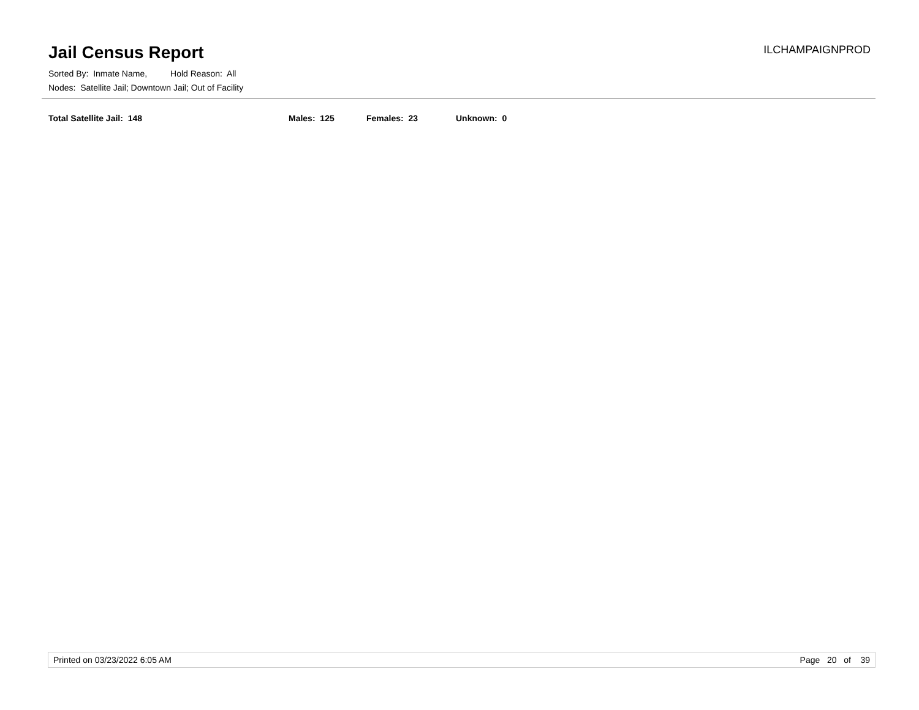Jail Census Report
ILCHAMPAIGNPROD
Sorted By: Inmate Name, Hold Reason: All
Nodes: Satellite Jail; Downtown Jail; Out of Facility
Total Satellite Jail: 148 Males: 125 Females: 23 Unknown: 0
Printed on 03/23/2022 6:05 AM Page 20 of 39